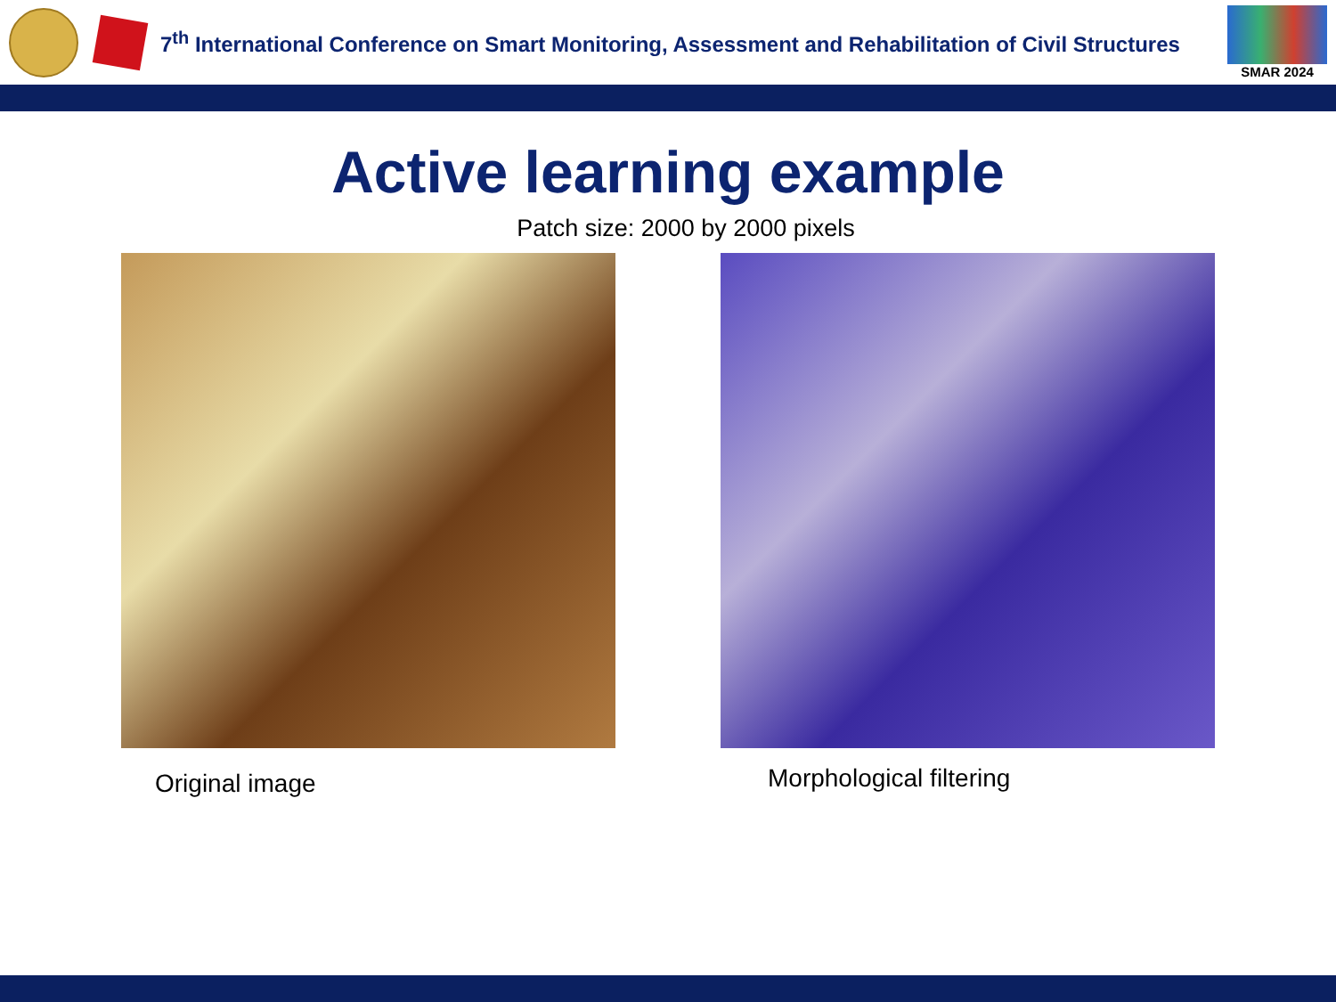7<sup>th</sup> International Conference on Smart Monitoring, Assessment and Rehabilitation of Civil Structures
SMAR 2024
Active learning example
Patch size: 2000 by 2000 pixels
Original image
Morphological filtering